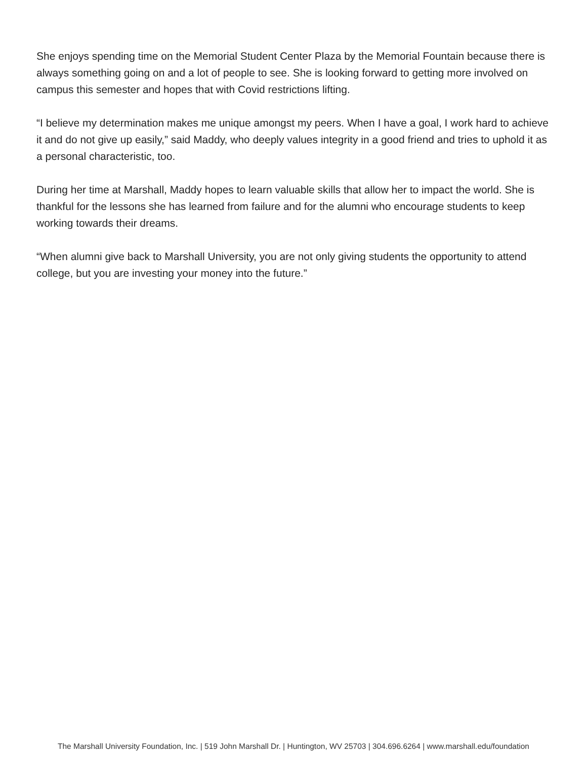She enjoys spending time on the Memorial Student Center Plaza by the Memorial Fountain because there is always something going on and a lot of people to see. She is looking forward to getting more involved on campus this semester and hopes that with Covid restrictions lifting.
“I believe my determination makes me unique amongst my peers. When I have a goal, I work hard to achieve it and do not give up easily,” said Maddy, who deeply values integrity in a good friend and tries to uphold it as a personal characteristic, too.
During her time at Marshall, Maddy hopes to learn valuable skills that allow her to impact the world. She is thankful for the lessons she has learned from failure and for the alumni who encourage students to keep working towards their dreams.
“When alumni give back to Marshall University, you are not only giving students the opportunity to attend college, but you are investing your money into the future.”
The Marshall University Foundation, Inc. | 519 John Marshall Dr. | Huntington, WV 25703 | 304.696.6264 | www.marshall.edu/foundation